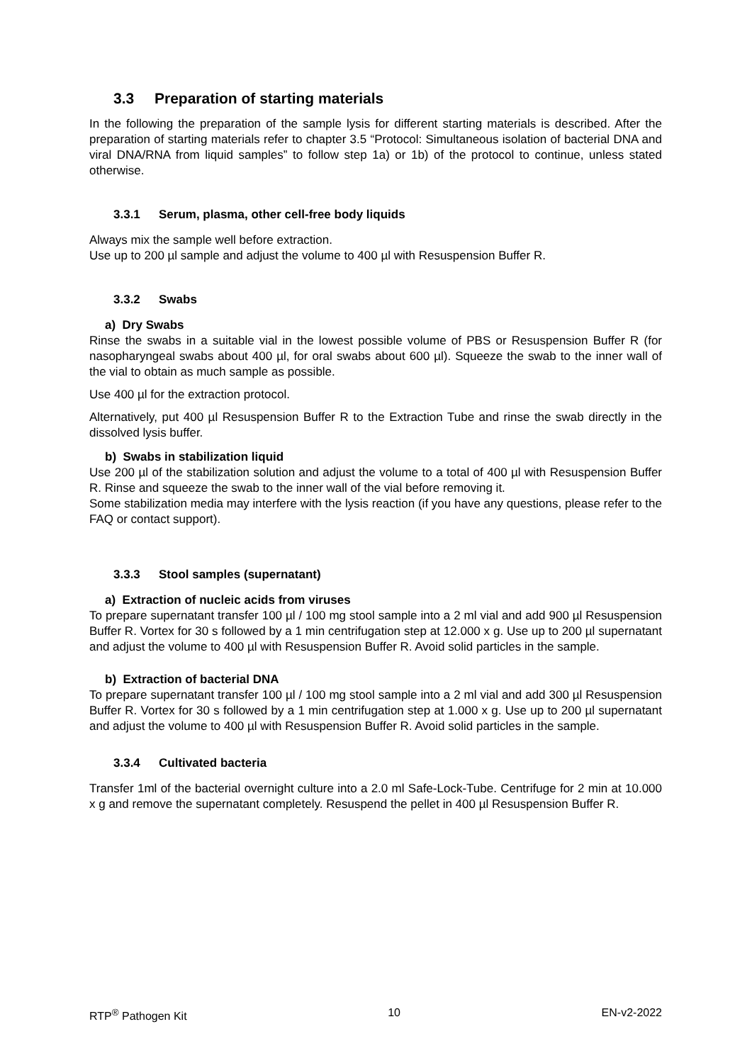3.3 Preparation of starting materials
In the following the preparation of the sample lysis for different starting materials is described. After the preparation of starting materials refer to chapter 3.5 “Protocol: Simultaneous isolation of bacterial DNA and viral DNA/RNA from liquid samples” to follow step 1a) or 1b) of the protocol to continue, unless stated otherwise.
3.3.1 Serum, plasma, other cell-free body liquids
Always mix the sample well before extraction.
Use up to 200 µl sample and adjust the volume to 400 µl with Resuspension Buffer R.
3.3.2 Swabs
a) Dry Swabs
Rinse the swabs in a suitable vial in the lowest possible volume of PBS or Resuspension Buffer R (for nasopharyngeal swabs about 400 µl, for oral swabs about 600 µl). Squeeze the swab to the inner wall of the vial to obtain as much sample as possible.
Use 400 µl for the extraction protocol.
Alternatively, put 400 µl Resuspension Buffer R to the Extraction Tube and rinse the swab directly in the dissolved lysis buffer.
b) Swabs in stabilization liquid
Use 200 µl of the stabilization solution and adjust the volume to a total of 400 µl with Resuspension Buffer R. Rinse and squeeze the swab to the inner wall of the vial before removing it.
Some stabilization media may interfere with the lysis reaction (if you have any questions, please refer to the FAQ or contact support).
3.3.3 Stool samples (supernatant)
a) Extraction of nucleic acids from viruses
To prepare supernatant transfer 100 µl / 100 mg stool sample into a 2 ml vial and add 900 µl Resuspension Buffer R. Vortex for 30 s followed by a 1 min centrifugation step at 12.000 x g. Use up to 200 µl supernatant and adjust the volume to 400 µl with Resuspension Buffer R. Avoid solid particles in the sample.
b) Extraction of bacterial DNA
To prepare supernatant transfer 100 µl / 100 mg stool sample into a 2 ml vial and add 300 µl Resuspension Buffer R. Vortex for 30 s followed by a 1 min centrifugation step at 1.000 x g. Use up to 200 µl supernatant and adjust the volume to 400 µl with Resuspension Buffer R. Avoid solid particles in the sample.
3.3.4 Cultivated bacteria
Transfer 1ml of the bacterial overnight culture into a 2.0 ml Safe-Lock-Tube. Centrifuge for 2 min at 10.000 x g and remove the supernatant completely. Resuspend the pellet in 400 µl Resuspension Buffer R.
RTP<sup>®</sup> Pathogen Kit 10 EN-v2-2022